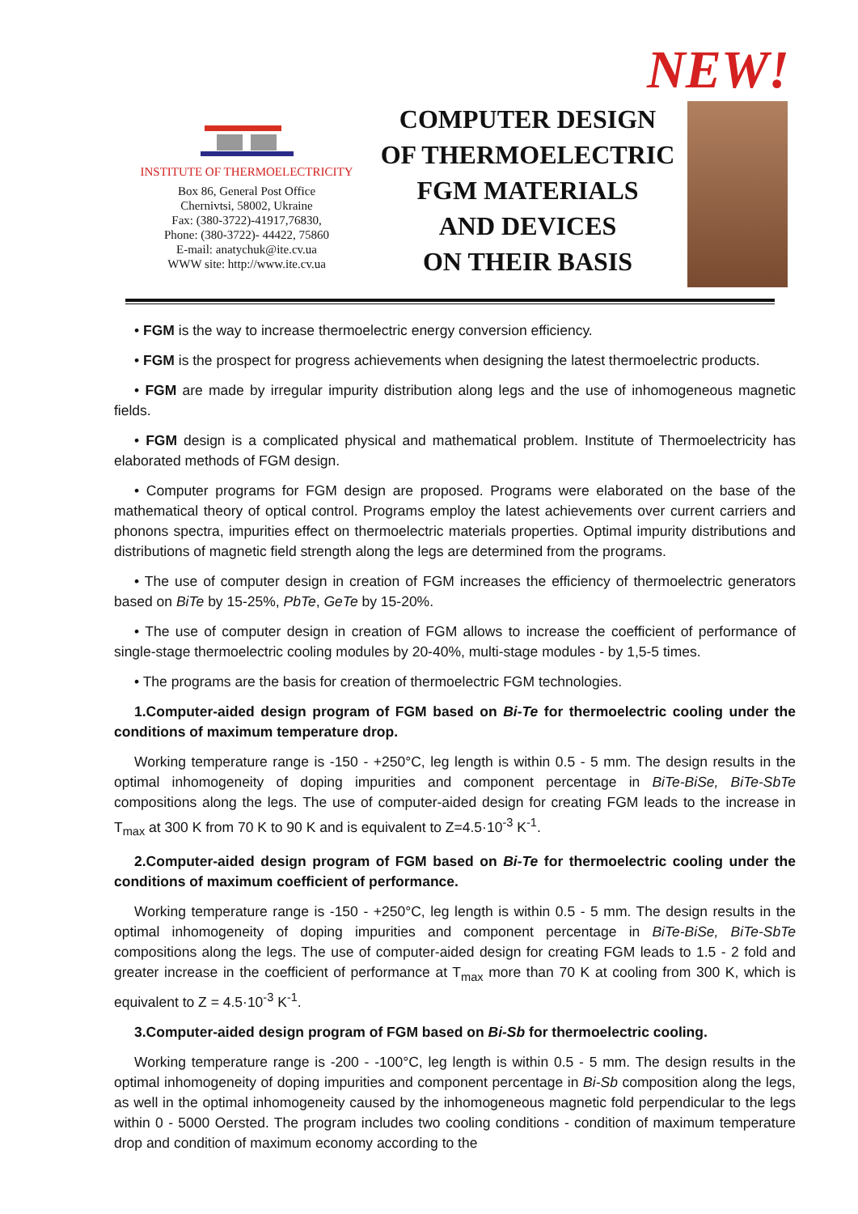NEW!
INSTITUTE OF THERMOELECTRICITY
Box 86, General Post Office
Chernivtsi, 58002, Ukraine
Fax: (380-3722)-41917,76830,
Phone: (380-3722)- 44422, 75860
E-mail: anatychuk@ite.cv.ua
WWW site: http://www.ite.cv.ua
COMPUTER DESIGN
OF THERMOELECTRIC
FGM MATERIALS
AND DEVICES
ON THEIR BASIS
• FGM is the way to increase thermoelectric energy conversion efficiency.
• FGM is the prospect for progress achievements when designing the latest thermoelectric products.
• FGM are made by irregular impurity distribution along legs and the use of inhomogeneous magnetic fields.
• FGM design is a complicated physical and mathematical problem. Institute of Thermoelectricity has elaborated methods of FGM design.
• Computer programs for FGM design are proposed. Programs were elaborated on the base of the mathematical theory of optical control. Programs employ the latest achievements over current carriers and phonons spectra, impurities effect on thermoelectric materials properties. Optimal impurity distributions and distributions of magnetic field strength along the legs are determined from the programs.
• The use of computer design in creation of FGM increases the efficiency of thermoelectric generators based on BiTe by 15-25%, PbTe, GeTe by 15-20%.
• The use of computer design in creation of FGM allows to increase the coefficient of performance of single-stage thermoelectric cooling modules by 20-40%, multi-stage modules - by 1,5-5 times.
• The programs are the basis for creation of thermoelectric FGM technologies.
1.Computer-aided design program of FGM based on Bi-Te for thermoelectric cooling under the conditions of maximum temperature drop.
Working temperature range is -150 - +250°C, leg length is within 0.5 - 5 mm. The design results in the optimal inhomogeneity of doping impurities and component percentage in BiTe-BiSe, BiTe-SbTe compositions along the legs. The use of computer-aided design for creating FGM leads to the increase in T<sub>max</sub> at 300 K from 70 K to 90 K and is equivalent to Z=4.5·10<sup>-3</sup> K<sup>-1</sup>.
2.Computer-aided design program of FGM based on Bi-Te for thermoelectric cooling under the conditions of maximum coefficient of performance.
Working temperature range is -150 - +250°C, leg length is within 0.5 - 5 mm. The design results in the optimal inhomogeneity of doping impurities and component percentage in BiTe-BiSe, BiTe-SbTe compositions along the legs. The use of computer-aided design for creating FGM leads to 1.5 - 2 fold and greater increase in the coefficient of performance at T<sub>max</sub> more than 70 K at cooling from 300 K, which is equivalent to Z = 4.5·10<sup>-3</sup> K<sup>-1</sup>.
3.Computer-aided design program of FGM based on Bi-Sb for thermoelectric cooling.
Working temperature range is -200 - -100°C, leg length is within 0.5 - 5 mm. The design results in the optimal inhomogeneity of doping impurities and component percentage in Bi-Sb composition along the legs, as well in the optimal inhomogeneity caused by the inhomogeneous magnetic fold perpendicular to the legs within 0 - 5000 Oersted. The program includes two cooling conditions - condition of maximum temperature drop and condition of maximum economy according to the